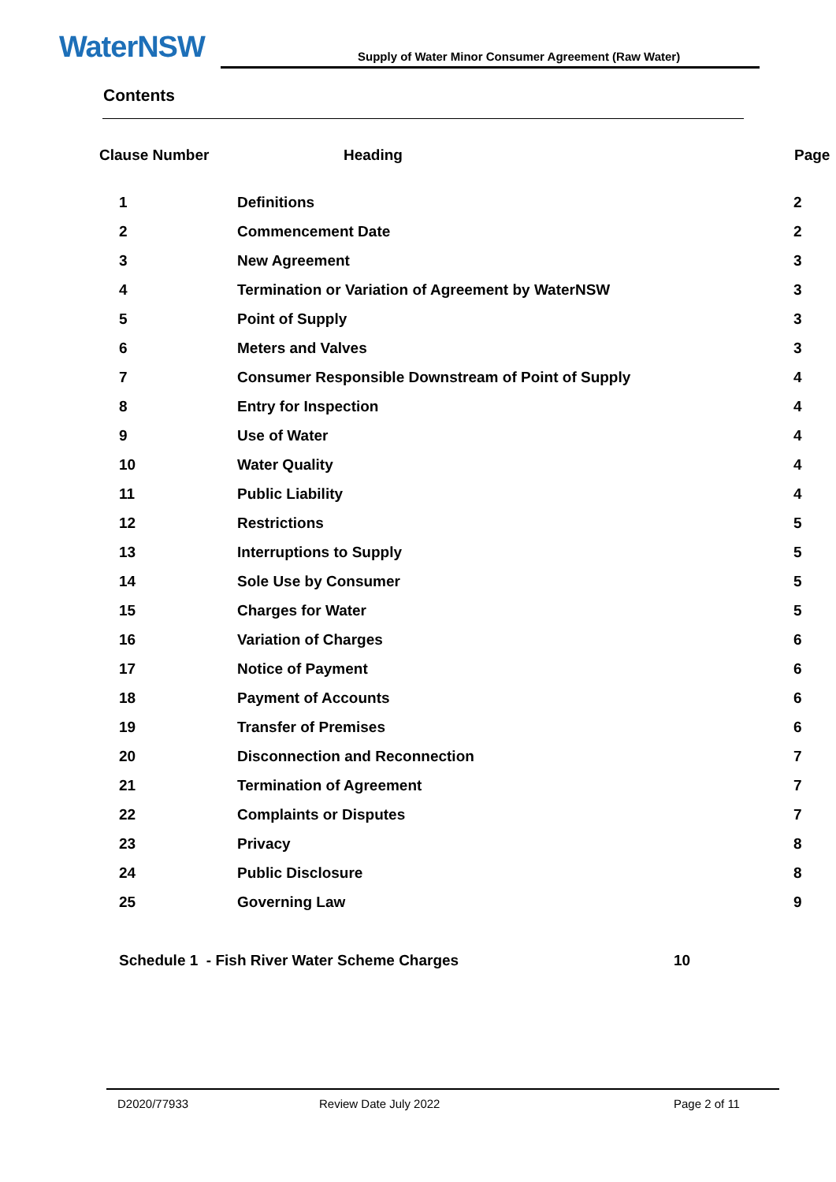WaterNSW
Supply of Water Minor Consumer Agreement (Raw Water)
Contents
| Clause Number | Heading | Page |
| --- | --- | --- |
| 1 | Definitions | 2 |
| 2 | Commencement Date | 2 |
| 3 | New Agreement | 3 |
| 4 | Termination or Variation of Agreement by WaterNSW | 3 |
| 5 | Point of Supply | 3 |
| 6 | Meters and Valves | 3 |
| 7 | Consumer Responsible Downstream of Point of Supply | 4 |
| 8 | Entry for Inspection | 4 |
| 9 | Use of Water | 4 |
| 10 | Water Quality | 4 |
| 11 | Public Liability | 4 |
| 12 | Restrictions | 5 |
| 13 | Interruptions to Supply | 5 |
| 14 | Sole Use by Consumer | 5 |
| 15 | Charges for Water | 5 |
| 16 | Variation of Charges | 6 |
| 17 | Notice of Payment | 6 |
| 18 | Payment of Accounts | 6 |
| 19 | Transfer of Premises | 6 |
| 20 | Disconnection and Reconnection | 7 |
| 21 | Termination of Agreement | 7 |
| 22 | Complaints or Disputes | 7 |
| 23 | Privacy | 8 |
| 24 | Public Disclosure | 8 |
| 25 | Governing Law | 9 |
Schedule 1 - Fish River Water Scheme Charges
10
D2020/77933 Review Date July 2022 Page 2 of 11